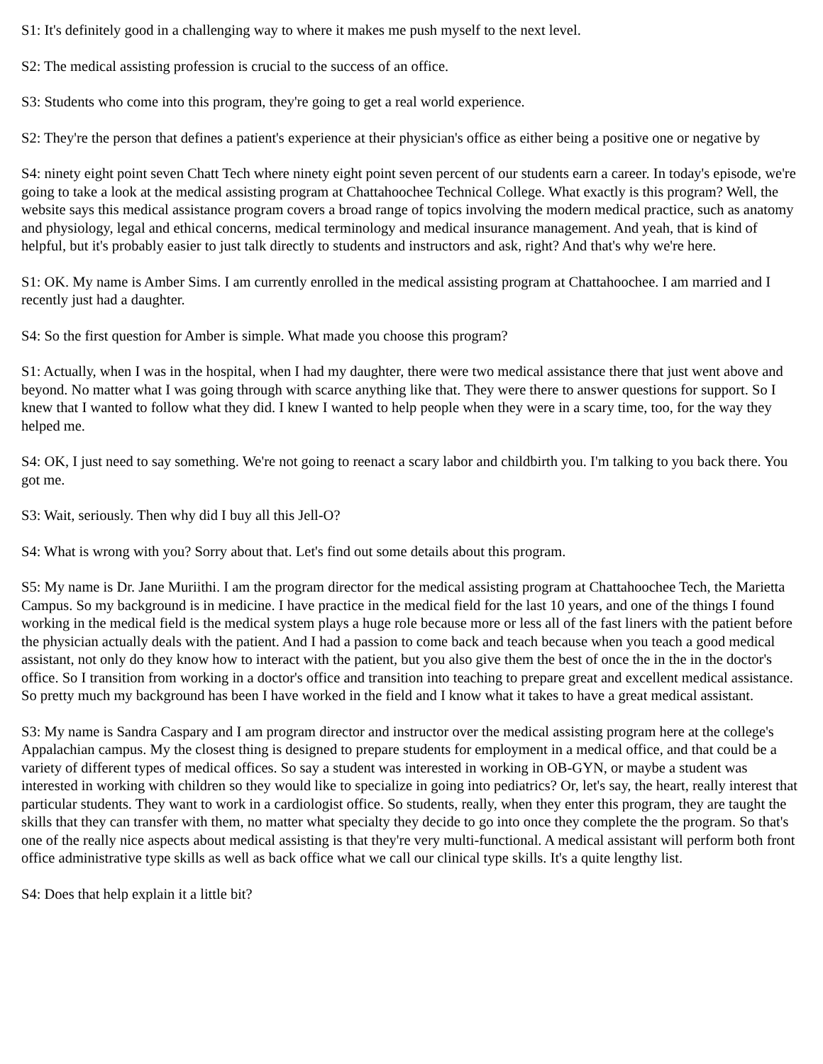S1: It's definitely good in a challenging way to where it makes me push myself to the next level.
S2: The medical assisting profession is crucial to the success of an office.
S3: Students who come into this program, they're going to get a real world experience.
S2: They're the person that defines a patient's experience at their physician's office as either being a positive one or negative by
S4: ninety eight point seven Chatt Tech where ninety eight point seven percent of our students earn a career. In today's episode, we're going to take a look at the medical assisting program at Chattahoochee Technical College. What exactly is this program? Well, the website says this medical assistance program covers a broad range of topics involving the modern medical practice, such as anatomy and physiology, legal and ethical concerns, medical terminology and medical insurance management. And yeah, that is kind of helpful, but it's probably easier to just talk directly to students and instructors and ask, right? And that's why we're here.
S1: OK. My name is Amber Sims. I am currently enrolled in the medical assisting program at Chattahoochee. I am married and I recently just had a daughter.
S4: So the first question for Amber is simple. What made you choose this program?
S1: Actually, when I was in the hospital, when I had my daughter, there were two medical assistance there that just went above and beyond. No matter what I was going through with scarce anything like that. They were there to answer questions for support. So I knew that I wanted to follow what they did. I knew I wanted to help people when they were in a scary time, too, for the way they helped me.
S4: OK, I just need to say something. We're not going to reenact a scary labor and childbirth you. I'm talking to you back there. You got me.
S3: Wait, seriously. Then why did I buy all this Jell-O?
S4: What is wrong with you? Sorry about that. Let's find out some details about this program.
S5: My name is Dr. Jane Muriithi. I am the program director for the medical assisting program at Chattahoochee Tech, the Marietta Campus. So my background is in medicine. I have practice in the medical field for the last 10 years, and one of the things I found working in the medical field is the medical system plays a huge role because more or less all of the fast liners with the patient before the physician actually deals with the patient. And I had a passion to come back and teach because when you teach a good medical assistant, not only do they know how to interact with the patient, but you also give them the best of once the in the in the doctor's office. So I transition from working in a doctor's office and transition into teaching to prepare great and excellent medical assistance. So pretty much my background has been I have worked in the field and I know what it takes to have a great medical assistant.
S3: My name is Sandra Caspary and I am program director and instructor over the medical assisting program here at the college's Appalachian campus. My the closest thing is designed to prepare students for employment in a medical office, and that could be a variety of different types of medical offices. So say a student was interested in working in OB-GYN, or maybe a student was interested in working with children so they would like to specialize in going into pediatrics? Or, let's say, the heart, really interest that particular students. They want to work in a cardiologist office. So students, really, when they enter this program, they are taught the skills that they can transfer with them, no matter what specialty they decide to go into once they complete the the program. So that's one of the really nice aspects about medical assisting is that they're very multi-functional. A medical assistant will perform both front office administrative type skills as well as back office what we call our clinical type skills. It's a quite lengthy list.
S4: Does that help explain it a little bit?